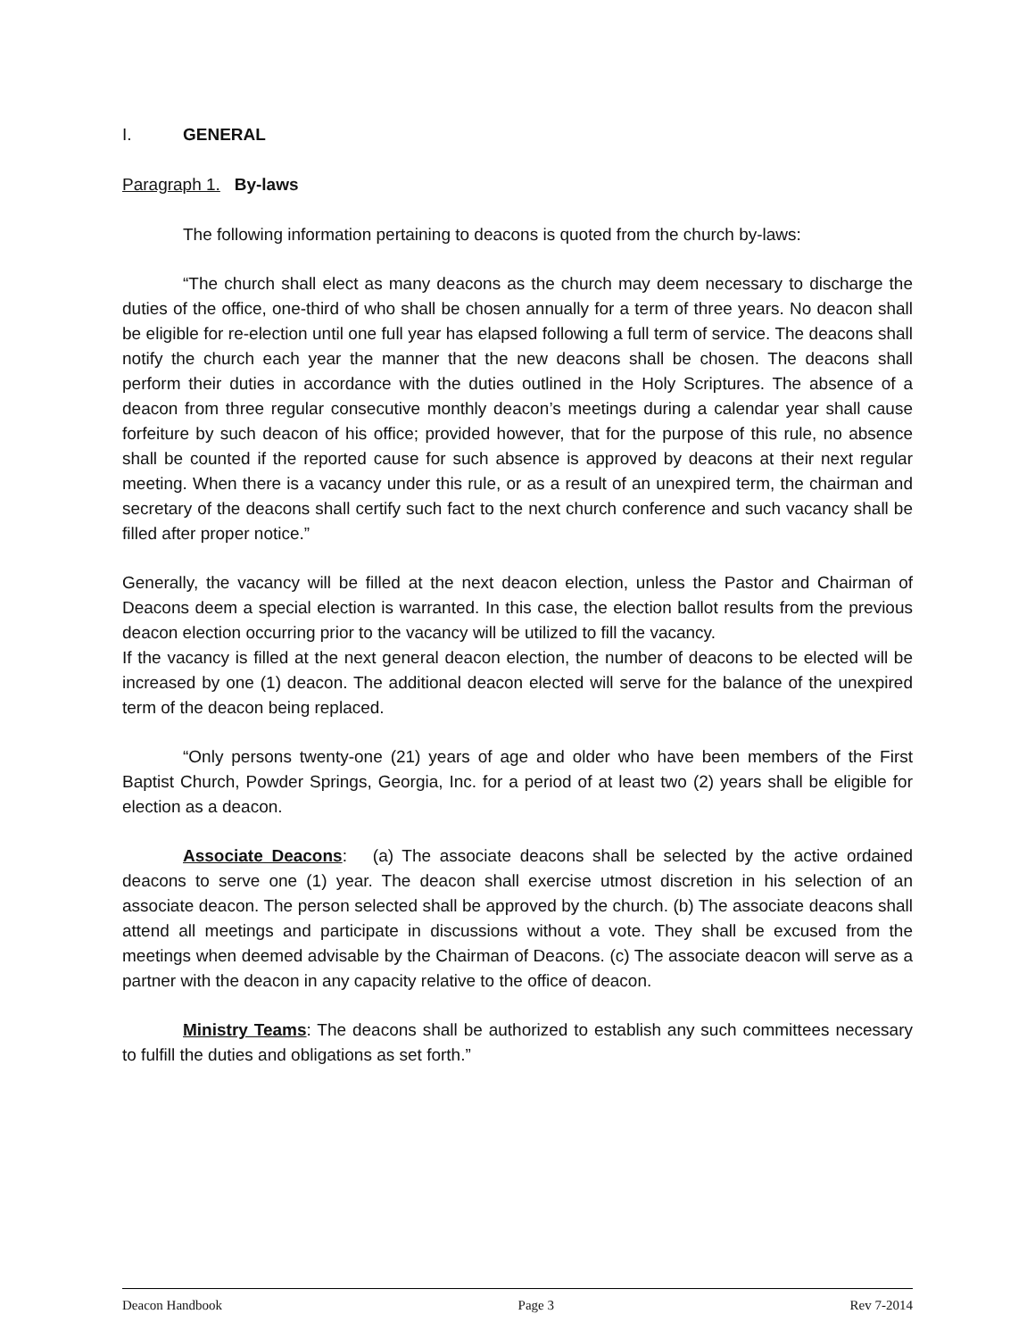I. GENERAL
Paragraph 1. By-laws
The following information pertaining to deacons is quoted from the church by-laws:
“The church shall elect as many deacons as the church may deem necessary to discharge the duties of the office, one-third of who shall be chosen annually for a term of three years. No deacon shall be eligible for re-election until one full year has elapsed following a full term of service. The deacons shall notify the church each year the manner that the new deacons shall be chosen. The deacons shall perform their duties in accordance with the duties outlined in the Holy Scriptures. The absence of a deacon from three regular consecutive monthly deacon’s meetings during a calendar year shall cause forfeiture by such deacon of his office; provided however, that for the purpose of this rule, no absence shall be counted if the reported cause for such absence is approved by deacons at their next regular meeting. When there is a vacancy under this rule, or as a result of an unexpired term, the chairman and secretary of the deacons shall certify such fact to the next church conference and such vacancy shall be filled after proper notice.”
Generally, the vacancy will be filled at the next deacon election, unless the Pastor and Chairman of Deacons deem a special election is warranted. In this case, the election ballot results from the previous deacon election occurring prior to the vacancy will be utilized to fill the vacancy.
If the vacancy is filled at the next general deacon election, the number of deacons to be elected will be increased by one (1) deacon. The additional deacon elected will serve for the balance of the unexpired term of the deacon being replaced.
“Only persons twenty-one (21) years of age and older who have been members of the First Baptist Church, Powder Springs, Georgia, Inc. for a period of at least two (2) years shall be eligible for election as a deacon.
Associate Deacons: (a) The associate deacons shall be selected by the active ordained deacons to serve one (1) year. The deacon shall exercise utmost discretion in his selection of an associate deacon. The person selected shall be approved by the church. (b) The associate deacons shall attend all meetings and participate in discussions without a vote. They shall be excused from the meetings when deemed advisable by the Chairman of Deacons. (c) The associate deacon will serve as a partner with the deacon in any capacity relative to the office of deacon.
Ministry Teams: The deacons shall be authorized to establish any such committees necessary to fulfill the duties and obligations as set forth.”
Deacon Handbook Page 3 Rev 7-2014